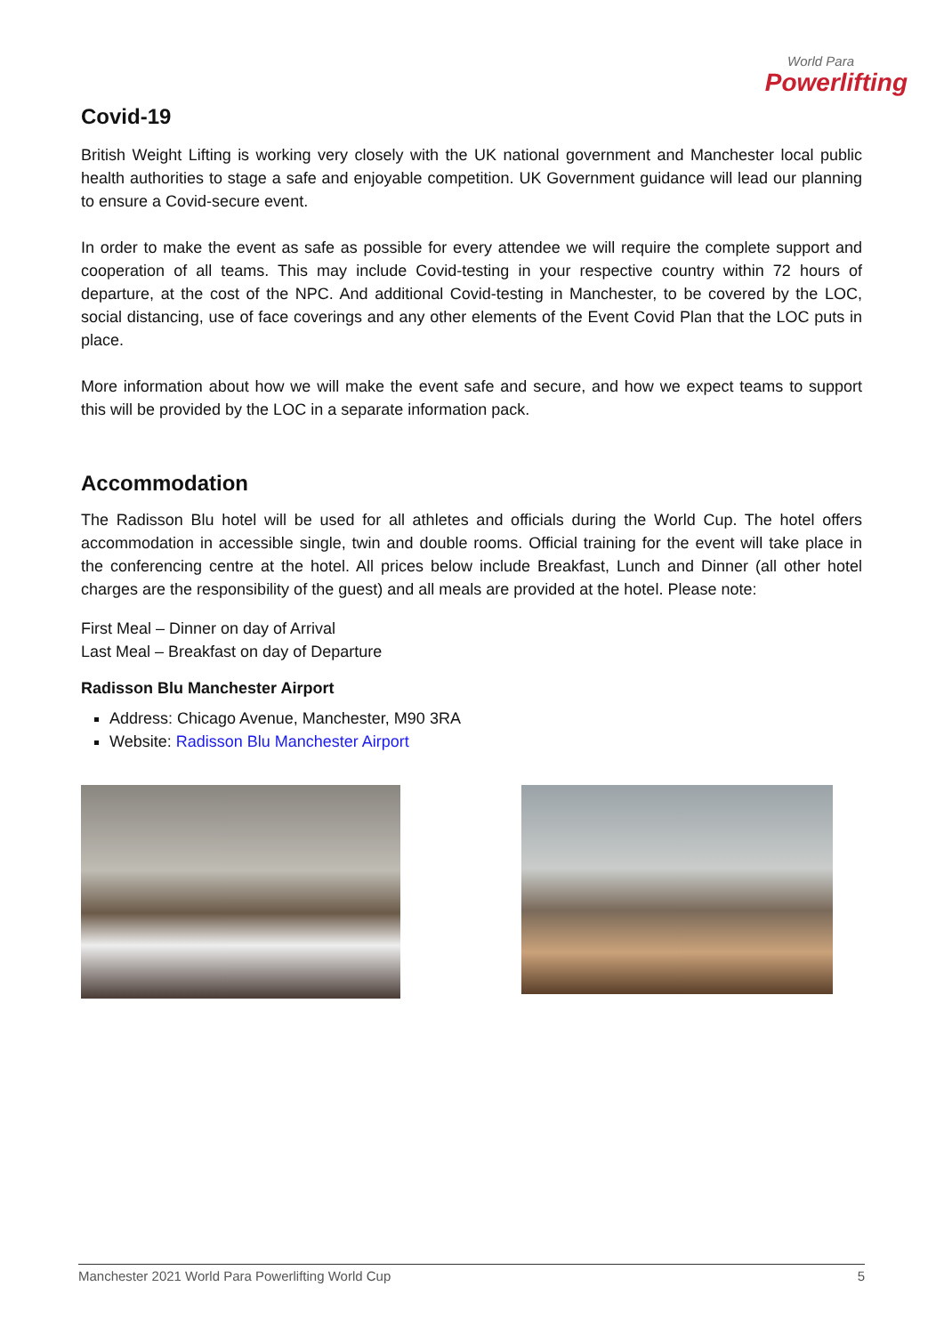World Para
Powerlifting
Covid-19
British Weight Lifting is working very closely with the UK national government and Manchester local public health authorities to stage a safe and enjoyable competition. UK Government guidance will lead our planning to ensure a Covid-secure event.
In order to make the event as safe as possible for every attendee we will require the complete support and cooperation of all teams. This may include Covid-testing in your respective country within 72 hours of departure, at the cost of the NPC. And additional Covid-testing in Manchester, to be covered by the LOC, social distancing, use of face coverings and any other elements of the Event Covid Plan that the LOC puts in place.
More information about how we will make the event safe and secure, and how we expect teams to support this will be provided by the LOC in a separate information pack.
Accommodation
The Radisson Blu hotel will be used for all athletes and officials during the World Cup. The hotel offers accommodation in accessible single, twin and double rooms. Official training for the event will take place in the conferencing centre at the hotel. All prices below include Breakfast, Lunch and Dinner (all other hotel charges are the responsibility of the guest) and all meals are provided at the hotel. Please note:
First Meal – Dinner on day of Arrival
Last Meal – Breakfast on day of Departure
Radisson Blu Manchester Airport
Address: Chicago Avenue, Manchester, M90 3RA
Website: Radisson Blu Manchester Airport
Manchester 2021 World Para Powerlifting World Cup 5